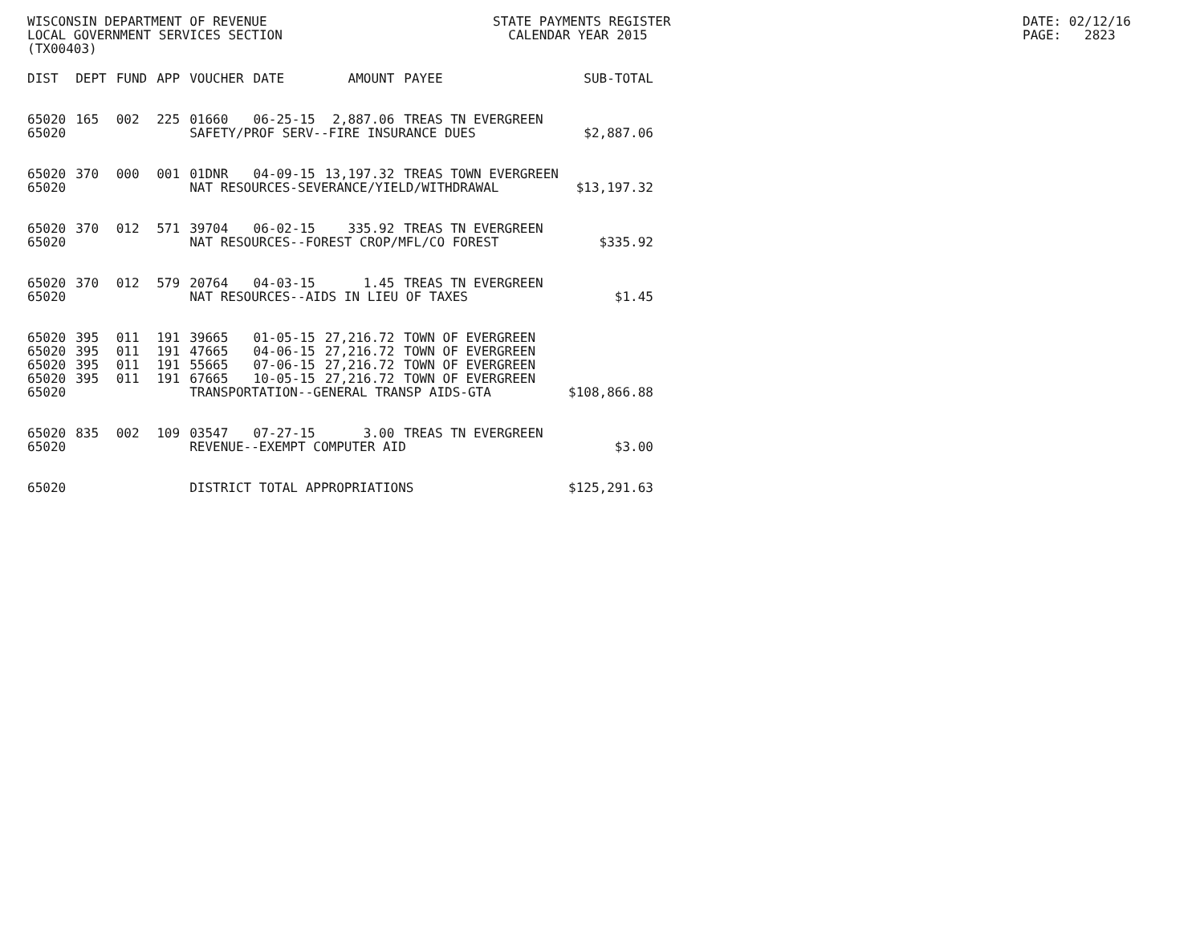WISCONSIN DEPARTMENT OF REVENUE LOCAL GOVERNMENT SERVICES SECTION (TX00403)
STATE PAYMENTS REGISTER CALENDAR YEAR 2015
DATE: 02/12/16 PAGE: 2823
| DIST | DEPT | FUND | APP | VOUCHER | DATE | AMOUNT | PAYEE | SUB-TOTAL |
| --- | --- | --- | --- | --- | --- | --- | --- | --- |
| 65020 | 165 | 002 | 225 | 01660 | 06-25-15 | 2,887.06 | TREAS TN EVERGREEN | |
| 65020 | | | | SAFETY/PROF SERV--FIRE INSURANCE DUES | | | | $2,887.06 |
| 65020 | 370 | 000 | 001 | 01DNR | 04-09-15 | 13,197.32 | TREAS TOWN EVERGREEN | |
| 65020 | | | | NAT RESOURCES-SEVERANCE/YIELD/WITHDRAWAL | | | | $13,197.32 |
| 65020 | 370 | 012 | 571 | 39704 | 06-02-15 | 335.92 | TREAS TN EVERGREEN | |
| 65020 | | | | NAT RESOURCES--FOREST CROP/MFL/CO FOREST | | | | $335.92 |
| 65020 | 370 | 012 | 579 | 20764 | 04-03-15 | 1.45 | TREAS TN EVERGREEN | |
| 65020 | | | | NAT RESOURCES--AIDS IN LIEU OF TAXES | | | | $1.45 |
| 65020 | 395 | 011 | 191 | 39665 | 01-05-15 | 27,216.72 | TOWN OF EVERGREEN | |
| 65020 | 395 | 011 | 191 | 47665 | 04-06-15 | 27,216.72 | TOWN OF EVERGREEN | |
| 65020 | 395 | 011 | 191 | 55665 | 07-06-15 | 27,216.72 | TOWN OF EVERGREEN | |
| 65020 | 395 | 011 | 191 | 67665 | 10-05-15 | 27,216.72 | TOWN OF EVERGREEN | |
| 65020 | | | | TRANSPORTATION--GENERAL TRANSP AIDS-GTA | | | | $108,866.88 |
| 65020 | 835 | 002 | 109 | 03547 | 07-27-15 | 3.00 | TREAS TN EVERGREEN | |
| 65020 | | | | REVENUE--EXEMPT COMPUTER AID | | | | $3.00 |
| 65020 | | | | DISTRICT TOTAL APPROPRIATIONS | | | | $125,291.63 |